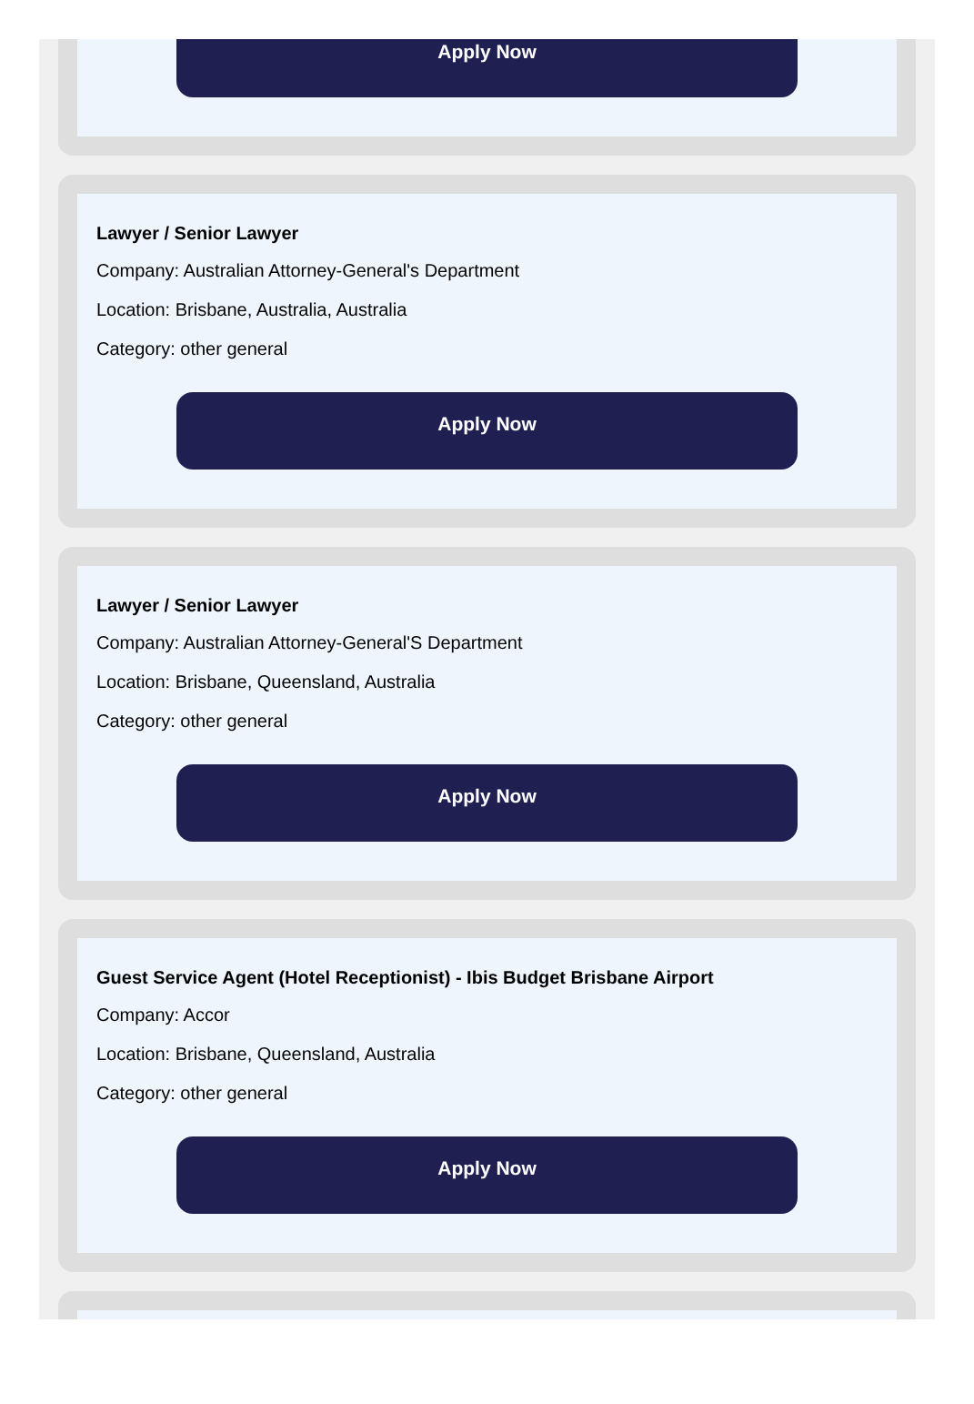Apply Now
Lawyer / Senior Lawyer
Company: Australian Attorney-General's Department
Location: Brisbane, Australia, Australia
Category: other general
Apply Now
Lawyer / Senior Lawyer
Company: Australian Attorney-General'S Department
Location: Brisbane, Queensland, Australia
Category: other general
Apply Now
Guest Service Agent (Hotel Receptionist) - Ibis Budget Brisbane Airport
Company: Accor
Location: Brisbane, Queensland, Australia
Category: other general
Apply Now